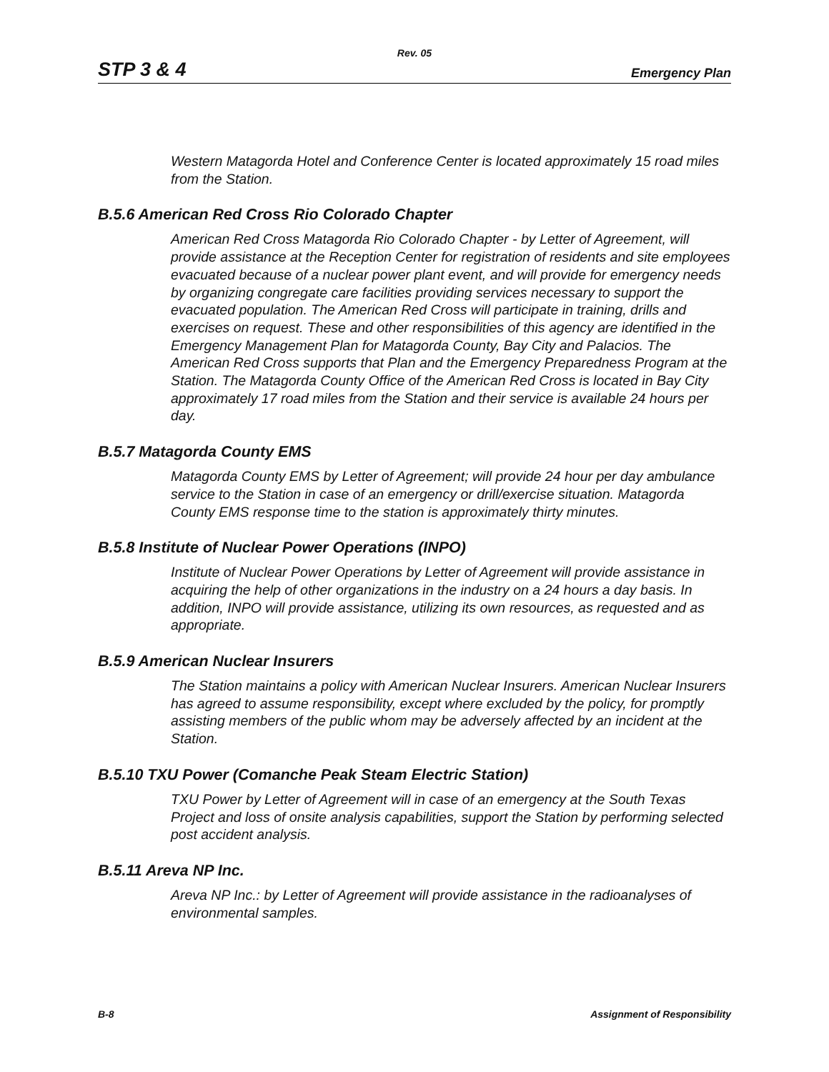Rev. 05
STP 3 & 4 Emergency Plan
Western Matagorda Hotel and Conference Center is located approximately 15 road miles from the Station.
B.5.6 American Red Cross Rio Colorado Chapter
American Red Cross Matagorda Rio Colorado Chapter - by Letter of Agreement, will provide assistance at the Reception Center for registration of residents and site employees evacuated because of a nuclear power plant event, and will provide for emergency needs by organizing congregate care facilities providing services necessary to support the evacuated population. The American Red Cross will participate in training, drills and exercises on request. These and other responsibilities of this agency are identified in the Emergency Management Plan for Matagorda County, Bay City and Palacios. The American Red Cross supports that Plan and the Emergency Preparedness Program at the Station. The Matagorda County Office of the American Red Cross is located in Bay City approximately 17 road miles from the Station and their service is available 24 hours per day.
B.5.7 Matagorda County EMS
Matagorda County EMS by Letter of Agreement; will provide 24 hour per day ambulance service to the Station in case of an emergency or drill/exercise situation. Matagorda County EMS response time to the station is approximately thirty minutes.
B.5.8 Institute of Nuclear Power Operations (INPO)
Institute of Nuclear Power Operations by Letter of Agreement will provide assistance in acquiring the help of other organizations in the industry on a 24 hours a day basis. In addition, INPO will provide assistance, utilizing its own resources, as requested and as appropriate.
B.5.9 American Nuclear Insurers
The Station maintains a policy with American Nuclear Insurers. American Nuclear Insurers has agreed to assume responsibility, except where excluded by the policy, for promptly assisting members of the public whom may be adversely affected by an incident at the Station.
B.5.10 TXU Power (Comanche Peak Steam Electric Station)
TXU Power by Letter of Agreement will in case of an emergency at the South Texas Project and loss of onsite analysis capabilities, support the Station by performing selected post accident analysis.
B.5.11 Areva NP Inc.
Areva NP Inc.: by Letter of Agreement will provide assistance in the radioanalyses of environmental samples.
B-8 Assignment of Responsibility